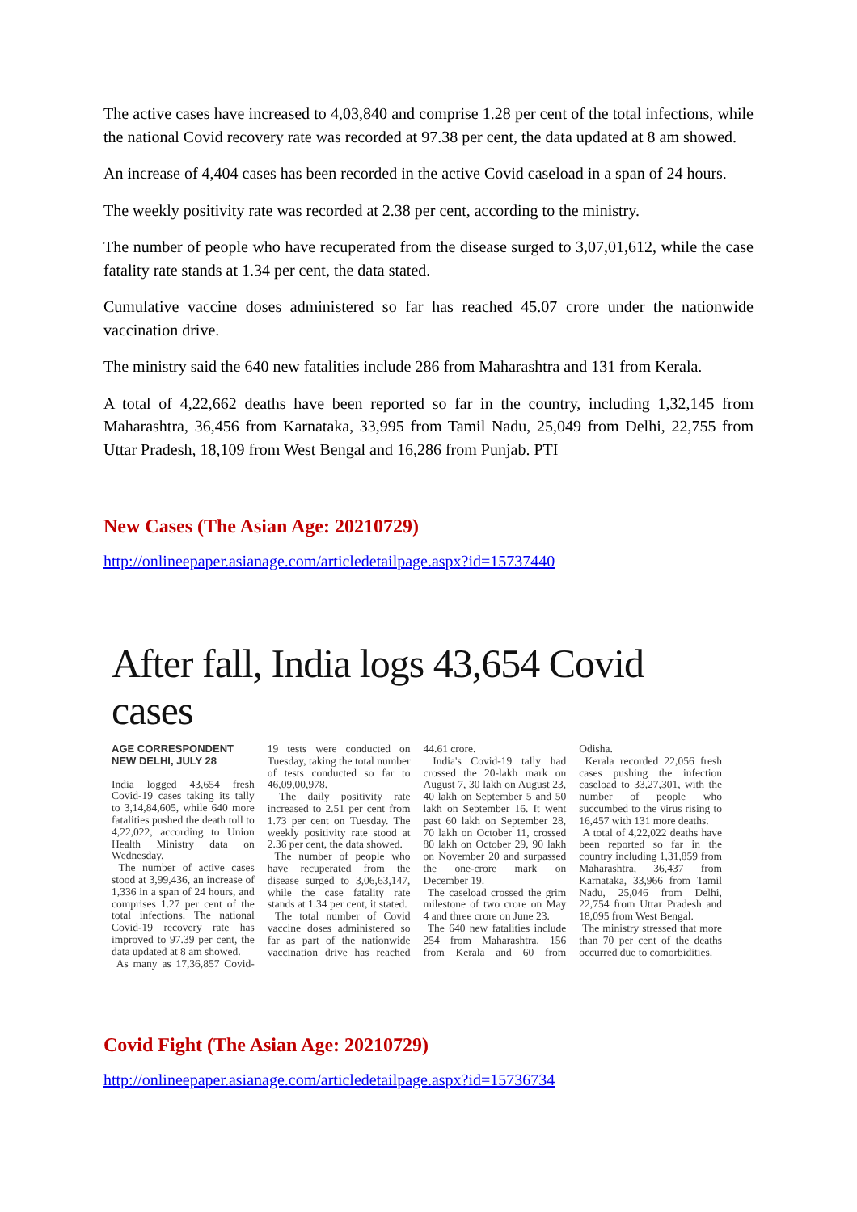The active cases have increased to 4,03,840 and comprise 1.28 per cent of the total infections, while the national Covid recovery rate was recorded at 97.38 per cent, the data updated at 8 am showed.
An increase of 4,404 cases has been recorded in the active Covid caseload in a span of 24 hours.
The weekly positivity rate was recorded at 2.38 per cent, according to the ministry.
The number of people who have recuperated from the disease surged to 3,07,01,612, while the case fatality rate stands at 1.34 per cent, the data stated.
Cumulative vaccine doses administered so far has reached 45.07 crore under the nationwide vaccination drive.
The ministry said the 640 new fatalities include 286 from Maharashtra and 131 from Kerala.
A total of 4,22,662 deaths have been reported so far in the country, including 1,32,145 from Maharashtra, 36,456 from Karnataka, 33,995 from Tamil Nadu, 25,049 from Delhi, 22,755 from Uttar Pradesh, 18,109 from West Bengal and 16,286 from Punjab. PTI
New Cases (The Asian Age: 20210729)
http://onlineepaper.asianage.com/articledetailpage.aspx?id=15737440
After fall, India logs 43,654 Covid cases
AGE CORRESPONDENT
NEW DELHI, JULY 28
India logged 43,654 fresh Covid-19 cases taking its tally to 3,14,84,605, while 640 more fatalities pushed the death toll to 4,22,022, according to Union Health Ministry data on Wednesday.
The number of active cases stood at 3,99,436, an increase of 1,336 in a span of 24 hours, and comprises 1.27 per cent of the total infections. The national Covid-19 recovery rate has improved to 97.39 per cent, the data updated at 8 am showed.
As many as 17,36,857 Covid-19 tests were conducted on Tuesday, taking the total number of tests conducted so far to 46,09,00,978.
The daily positivity rate increased to 2.51 per cent from 1.73 per cent on Tuesday. The weekly positivity rate stood at 2.36 per cent, the data showed.
The number of people who have recuperated from the disease surged to 3,06,63,147, while the case fatality rate stands at 1.34 per cent, it stated.
The total number of Covid vaccine doses administered so far as part of the nationwide vaccination drive has reached 44.61 crore.
India's Covid-19 tally had crossed the 20-lakh mark on August 7, 30 lakh on August 23, 40 lakh on September 5 and 50 lakh on September 16. It went past 60 lakh on September 28, 70 lakh on October 11, crossed 80 lakh on October 29, 90 lakh on November 20 and surpassed the one-crore mark on December 19.
The caseload crossed the grim milestone of two crore on May 4 and three crore on June 23.
The 640 new fatalities include 254 from Maharashtra, 156 from Kerala and 60 from Odisha.
Kerala recorded 22,056 fresh cases pushing the infection caseload to 33,27,301, with the number of people who succumbed to the virus rising to 16,457 with 131 more deaths.
A total of 4,22,022 deaths have been reported so far in the country including 1,31,859 from Maharashtra, 36,437 from Karnataka, 33,966 from Tamil Nadu, 25,046 from Delhi, 22,754 from Uttar Pradesh and 18,095 from West Bengal.
The ministry stressed that more than 70 per cent of the deaths occurred due to comorbidities.
Covid Fight (The Asian Age: 20210729)
http://onlineepaper.asianage.com/articledetailpage.aspx?id=15736734